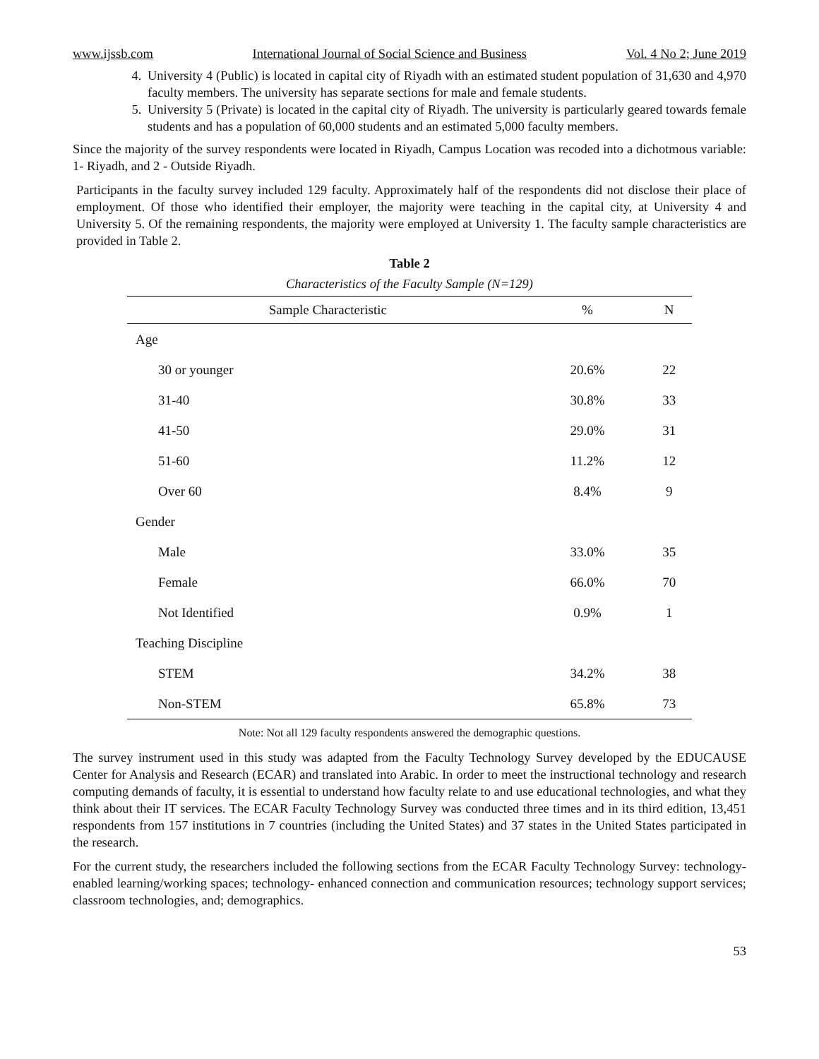www.ijssb.com International Journal of Social Science and Business Vol. 4 No 2; June 2019
4. University 4 (Public) is located in capital city of Riyadh with an estimated student population of 31,630 and 4,970 faculty members. The university has separate sections for male and female students.
5. University 5 (Private) is located in the capital city of Riyadh. The university is particularly geared towards female students and has a population of 60,000 students and an estimated 5,000 faculty members.
Since the majority of the survey respondents were located in Riyadh, Campus Location was recoded into a dichotmous variable: 1- Riyadh, and 2 - Outside Riyadh.
Participants in the faculty survey included 129 faculty. Approximately half of the respondents did not disclose their place of employment. Of those who identified their employer, the majority were teaching in the capital city, at University 4 and University 5. Of the remaining respondents, the majority were employed at University 1. The faculty sample characteristics are provided in Table 2.
Table 2
Characteristics of the Faculty Sample (N=129)
| Sample Characteristic | % | N |
| --- | --- | --- |
| Age | | |
| 30 or younger | 20.6% | 22 |
| 31-40 | 30.8% | 33 |
| 41-50 | 29.0% | 31 |
| 51-60 | 11.2% | 12 |
| Over 60 | 8.4% | 9 |
| Gender | | |
| Male | 33.0% | 35 |
| Female | 66.0% | 70 |
| Not Identified | 0.9% | 1 |
| Teaching Discipline | | |
| STEM | 34.2% | 38 |
| Non-STEM | 65.8% | 73 |
Note: Not all 129 faculty respondents answered the demographic questions.
The survey instrument used in this study was adapted from the Faculty Technology Survey developed by the EDUCAUSE Center for Analysis and Research (ECAR) and translated into Arabic. In order to meet the instructional technology and research computing demands of faculty, it is essential to understand how faculty relate to and use educational technologies, and what they think about their IT services. The ECAR Faculty Technology Survey was conducted three times and in its third edition, 13,451 respondents from 157 institutions in 7 countries (including the United States) and 37 states in the United States participated in the research.
For the current study, the researchers included the following sections from the ECAR Faculty Technology Survey: technology- enabled learning/working spaces; technology- enhanced connection and communication resources; technology support services; classroom technologies, and; demographics.
53